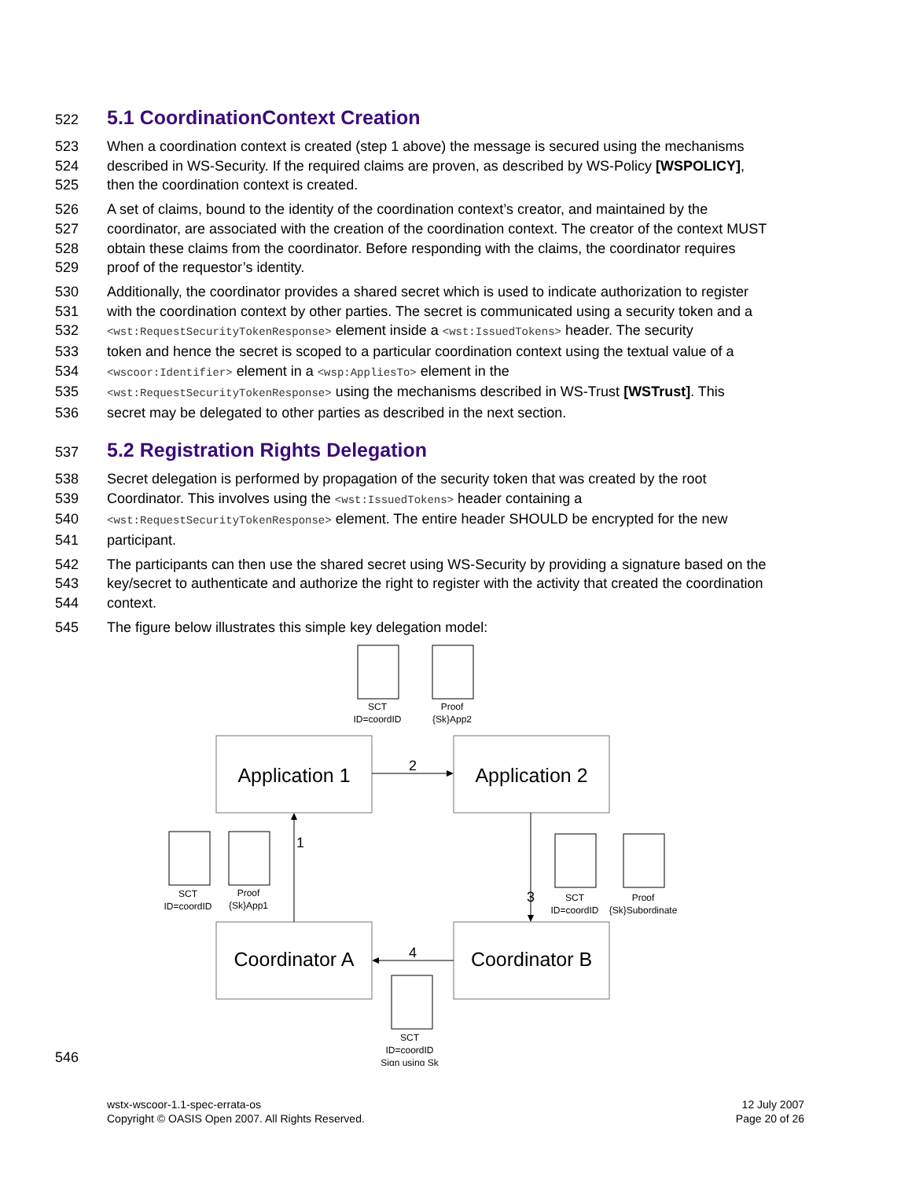522
5.1 CoordinationContext Creation
523 When a coordination context is created (step 1 above) the message is secured using the mechanisms
524 described in WS-Security. If the required claims are proven, as described by WS-Policy [WSPOLICY],
525 then the coordination context is created.
526 A set of claims, bound to the identity of the coordination context’s creator, and maintained by the
527 coordinator, are associated with the creation of the coordination context. The creator of the context MUST
528 obtain these claims from the coordinator. Before responding with the claims, the coordinator requires
529 proof of the requestor’s identity.
530 Additionally, the coordinator provides a shared secret which is used to indicate authorization to register
531 with the coordination context by other parties. The secret is communicated using a security token and a
532 <wst:RequestSecurityTokenResponse> element inside a <wst:IssuedTokens> header. The security
533 token and hence the secret is scoped to a particular coordination context using the textual value of a
534 <wscoor:Identifier> element in a <wsp:AppliesTo> element in the
535 <wst:RequestSecurityTokenResponse> using the mechanisms described in WS-Trust [WSTrust]. This
536 secret may be delegated to other parties as described in the next section.
537
5.2 Registration Rights Delegation
538 Secret delegation is performed by propagation of the security token that was created by the root
539 Coordinator. This involves using the <wst:IssuedTokens> header containing a
540 <wst:RequestSecurityTokenResponse> element. The entire header SHOULD be encrypted for the new
541 participant.
542 The participants can then use the shared secret using WS-Security by providing a signature based on the
543 key/secret to authenticate and authorize the right to register with the activity that created the coordination
544 context.
545 The figure below illustrates this simple key delegation model:
546
SCT
ID=coordID
Proof
{Sk}App2
SCT
ID=coordID
Proof
{Sk}App1
SCT
ID=coordID
Proof
{Sk}Subordinate
SCT
ID=coordID
Sign using Sk
Application 1
Application 2
Coordinator A
Coordinator B
2
1
3
4
wstx-wscoor-1.1-spec-errata-os
Copyright © OASIS Open 2007. All Rights Reserved.
12 July 2007
Page 20 of 26